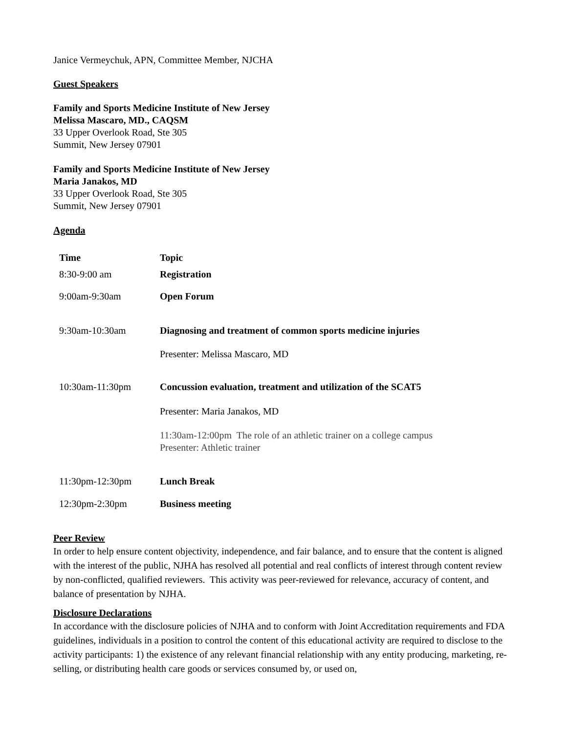Janice Vermeychuk, APN, Committee Member, NJCHA
Guest Speakers
Family and Sports Medicine Institute of New Jersey
Melissa Mascaro, MD., CAQSM
33 Upper Overlook Road, Ste 305
Summit, New Jersey 07901
Family and Sports Medicine Institute of New Jersey
Maria Janakos, MD
33 Upper Overlook Road, Ste 305
Summit, New Jersey 07901
Agenda
| Time | Topic |
| --- | --- |
| 8:30-9:00 am | Registration |
| 9:00am-9:30am | Open Forum |
| 9:30am-10:30am | Diagnosing and treatment of common sports medicine injuries Presenter: Melissa Mascaro, MD |
| 10:30am-11:30pm | Concussion evaluation, treatment and utilization of the SCAT5 Presenter: Maria Janakos, MD 11:30am-12:00pm The role of an athletic trainer on a college campus Presenter: Athletic trainer |
| 11:30pm-12:30pm | Lunch Break |
| 12:30pm-2:30pm | Business meeting |
Peer Review
In order to help ensure content objectivity, independence, and fair balance, and to ensure that the content is aligned with the interest of the public, NJHA has resolved all potential and real conflicts of interest through content review by non-conflicted, qualified reviewers. This activity was peer-reviewed for relevance, accuracy of content, and balance of presentation by NJHA.
Disclosure Declarations
In accordance with the disclosure policies of NJHA and to conform with Joint Accreditation requirements and FDA guidelines, individuals in a position to control the content of this educational activity are required to disclose to the activity participants: 1) the existence of any relevant financial relationship with any entity producing, marketing, re-selling, or distributing health care goods or services consumed by, or used on,